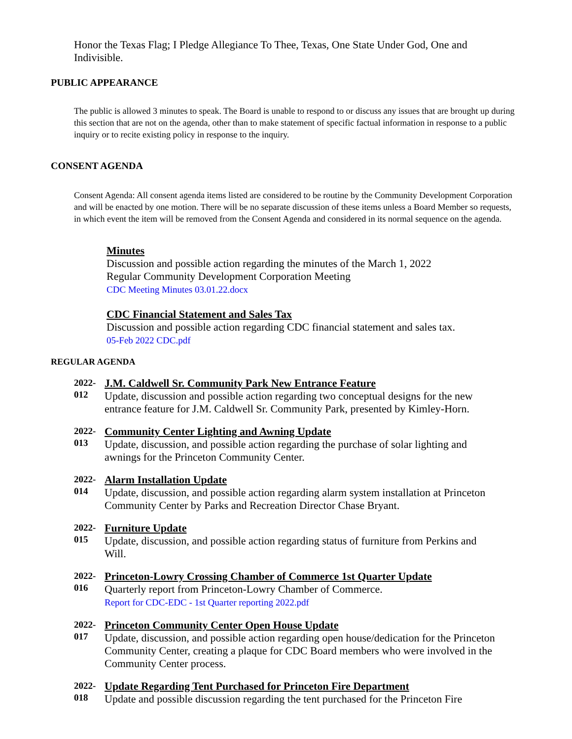Honor the Texas Flag; I Pledge Allegiance To Thee, Texas, One State Under God, One and Indivisible.
PUBLIC APPEARANCE
The public is allowed 3 minutes to speak. The Board is unable to respond to or discuss any issues that are brought up during this section that are not on the agenda, other than to make statement of specific factual information in response to a public inquiry or to recite existing policy in response to the inquiry.
CONSENT AGENDA
Consent Agenda: All consent agenda items listed are considered to be routine by the Community Development Corporation and will be enacted by one motion. There will be no separate discussion of these items unless a Board Member so requests, in which event the item will be removed from the Consent Agenda and considered in its normal sequence on the agenda.
Minutes
Discussion and possible action regarding the minutes of the March 1, 2022
Regular Community Development Corporation Meeting
CDC Meeting Minutes 03.01.22.docx
CDC Financial Statement and Sales Tax
Discussion and possible action regarding CDC financial statement and sales tax.
05-Feb 2022 CDC.pdf
REGULAR AGENDA
2022-
012
J.M. Caldwell Sr. Community Park New Entrance Feature
Update, discussion and possible action regarding two conceptual designs for the new entrance feature for J.M. Caldwell Sr. Community Park, presented by Kimley-Horn.
2022-
013
Community Center Lighting and Awning Update
Update, discussion, and possible action regarding the purchase of solar lighting and awnings for the Princeton Community Center.
2022-
014
Alarm Installation Update
Update, discussion, and possible action regarding alarm system installation at Princeton Community Center by Parks and Recreation Director Chase Bryant.
2022-
015
Furniture Update
Update, discussion, and possible action regarding status of furniture from Perkins and Will.
2022-
016
Princeton-Lowry Crossing Chamber of Commerce 1st Quarter Update
Quarterly report from Princeton-Lowry Chamber of Commerce.
Report for CDC-EDC - 1st Quarter reporting 2022.pdf
2022-
017
Princeton Community Center Open House Update
Update, discussion, and possible action regarding open house/dedication for the Princeton Community Center, creating a plaque for CDC Board members who were involved in the Community Center process.
2022-
018
Update Regarding Tent Purchased for Princeton Fire Department
Update and possible discussion regarding the tent purchased for the Princeton Fire